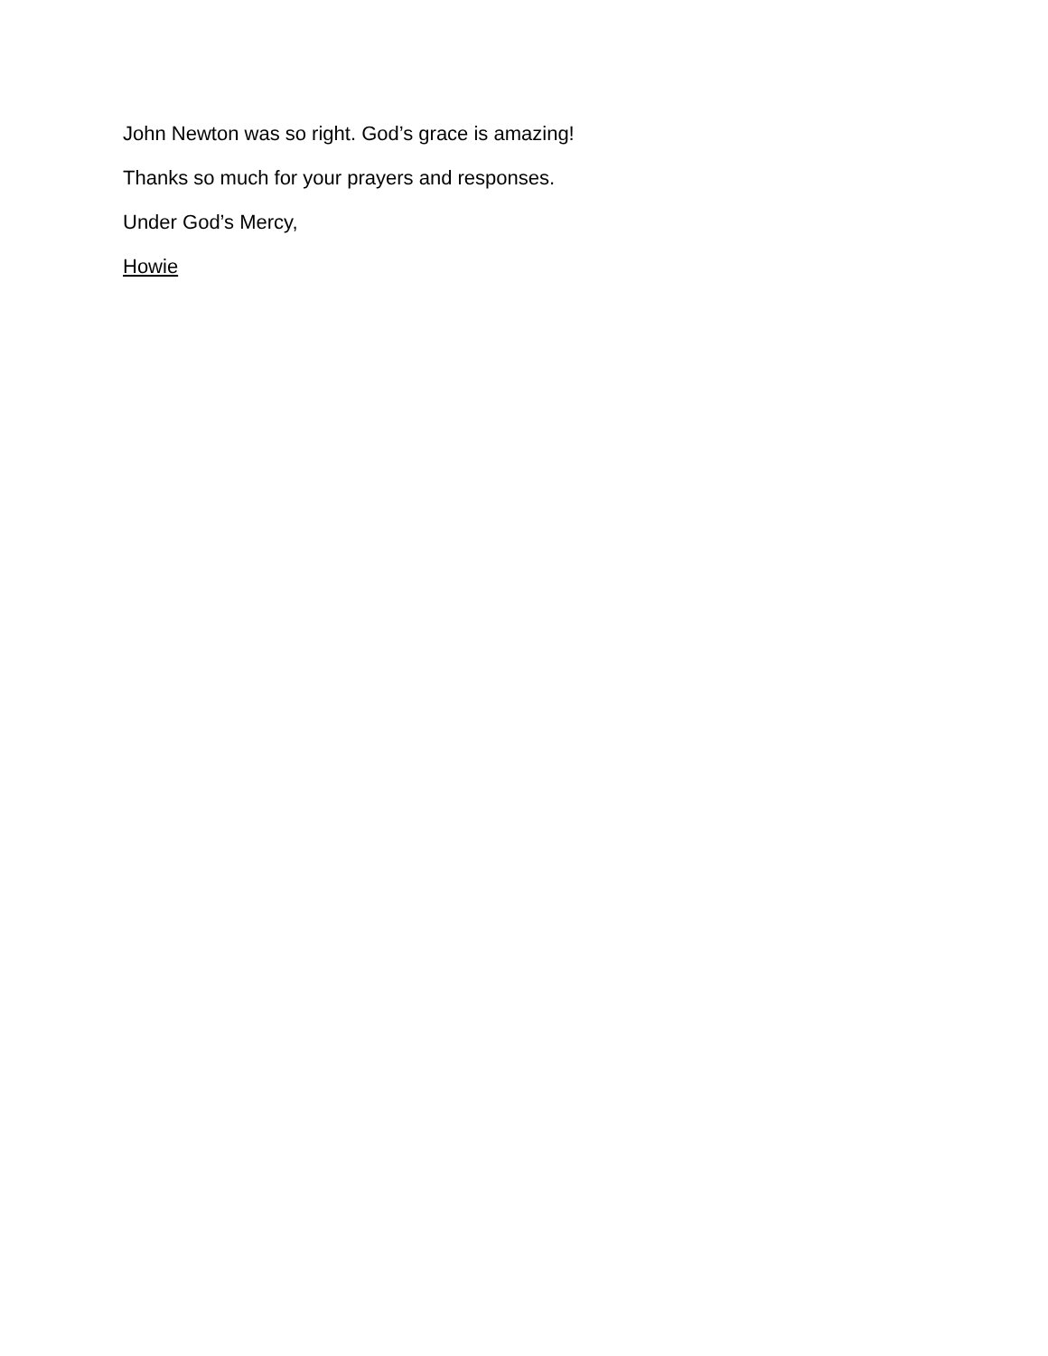John Newton was so right. God’s grace is amazing!
Thanks so much for your prayers and responses.
Under God’s Mercy,
Howie